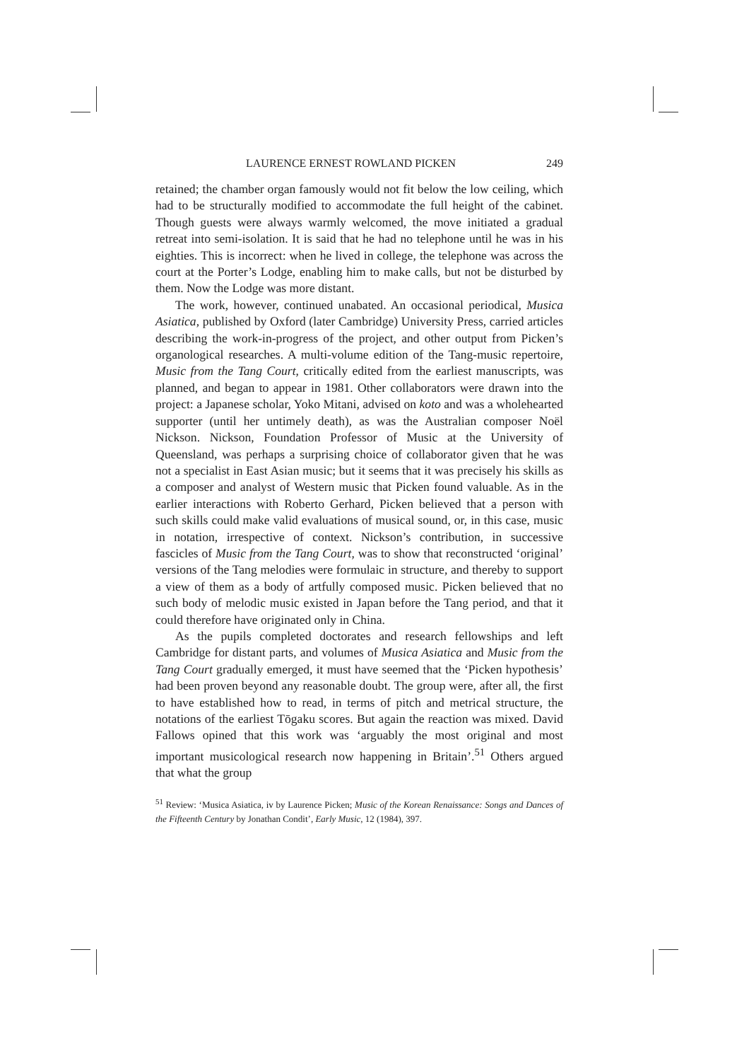LAURENCE ERNEST ROWLAND PICKEN 249
retained; the chamber organ famously would not fit below the low ceiling, which had to be structurally modified to accommodate the full height of the cabinet. Though guests were always warmly welcomed, the move initiated a gradual retreat into semi-isolation. It is said that he had no telephone until he was in his eighties. This is incorrect: when he lived in college, the telephone was across the court at the Porter’s Lodge, enabling him to make calls, but not be disturbed by them. Now the Lodge was more distant.
The work, however, continued unabated. An occasional periodical, Musica Asiatica, published by Oxford (later Cambridge) University Press, carried articles describing the work-in-progress of the project, and other output from Picken’s organological researches. A multi-volume edition of the Tang-music repertoire, Music from the Tang Court, critically edited from the earliest manuscripts, was planned, and began to appear in 1981. Other collaborators were drawn into the project: a Japanese scholar, Yoko Mitani, advised on koto and was a wholehearted supporter (until her untimely death), as was the Australian composer Noël Nickson. Nickson, Foundation Professor of Music at the University of Queensland, was perhaps a surprising choice of collaborator given that he was not a specialist in East Asian music; but it seems that it was precisely his skills as a composer and analyst of Western music that Picken found valuable. As in the earlier interactions with Roberto Gerhard, Picken believed that a person with such skills could make valid evaluations of musical sound, or, in this case, music in notation, irrespective of context. Nickson’s contribution, in successive fascicles of Music from the Tang Court, was to show that reconstructed ‘original’ versions of the Tang melodies were formulaic in structure, and thereby to support a view of them as a body of artfully composed music. Picken believed that no such body of melodic music existed in Japan before the Tang period, and that it could therefore have originated only in China.
As the pupils completed doctorates and research fellowships and left Cambridge for distant parts, and volumes of Musica Asiatica and Music from the Tang Court gradually emerged, it must have seemed that the ‘Picken hypothesis’ had been proven beyond any reasonable doubt. The group were, after all, the first to have established how to read, in terms of pitch and metrical structure, the notations of the earliest Tōgaku scores. But again the reaction was mixed. David Fallows opined that this work was ‘arguably the most original and most important musicological research now happening in Britain’.<sup>51</sup> Others argued that what the group
<sup>51</sup> Review: ‘Musica Asiatica, iv by Laurence Picken; Music of the Korean Renaissance: Songs and Dances of the Fifteenth Century by Jonathan Condit’, Early Music, 12 (1984), 397.